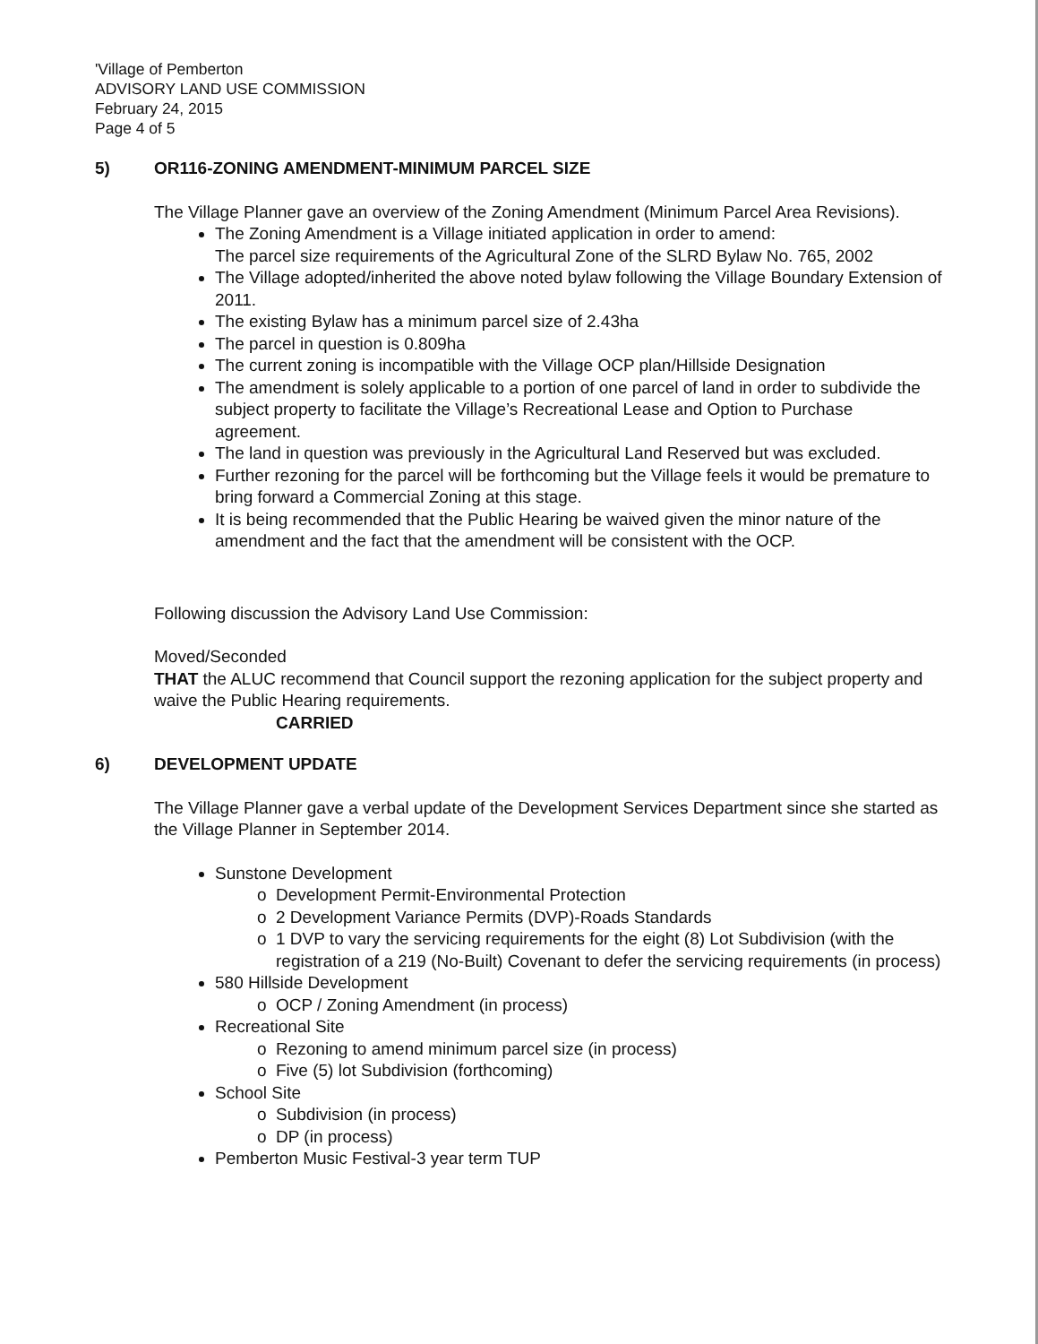'Village of Pemberton
ADVISORY LAND USE COMMISSION
February 24, 2015
Page 4 of 5
5) OR116-ZONING AMENDMENT-MINIMUM PARCEL SIZE
The Village Planner gave an overview of the Zoning Amendment (Minimum Parcel Area Revisions).
The Zoning Amendment is a Village initiated application in order to amend:
The parcel size requirements of the Agricultural Zone of the SLRD Bylaw No. 765, 2002
The Village adopted/inherited the above noted bylaw following the Village Boundary Extension of 2011.
The existing Bylaw has a minimum parcel size of 2.43ha
The parcel in question is 0.809ha
The current zoning is incompatible with the Village OCP plan/Hillside Designation
The amendment is solely applicable to a portion of one parcel of land in order to subdivide the subject property to facilitate the Village’s Recreational Lease and Option to Purchase agreement.
The land in question was previously in the Agricultural Land Reserved but was excluded.
Further rezoning for the parcel will be forthcoming but the Village feels it would be premature to bring forward a Commercial Zoning at this stage.
It is being recommended that the Public Hearing be waived given the minor nature of the amendment and the fact that the amendment will be consistent with the OCP.
Following discussion the Advisory Land Use Commission:
Moved/Seconded
THAT the ALUC recommend that Council support the rezoning application for the subject property and waive the Public Hearing requirements.
CARRIED
6) DEVELOPMENT UPDATE
The Village Planner gave a verbal update of the Development Services Department since she started as the Village Planner in September 2014.
Sunstone Development
Development Permit-Environmental Protection
2 Development Variance Permits (DVP)-Roads Standards
1 DVP to vary the servicing requirements for the eight (8) Lot Subdivision (with the registration of a 219 (No-Built) Covenant to defer the servicing requirements (in process)
580 Hillside Development
OCP / Zoning Amendment (in process)
Recreational Site
Rezoning to amend minimum parcel size (in process)
Five (5) lot Subdivision (forthcoming)
School Site
Subdivision (in process)
DP (in process)
Pemberton Music Festival-3 year term TUP